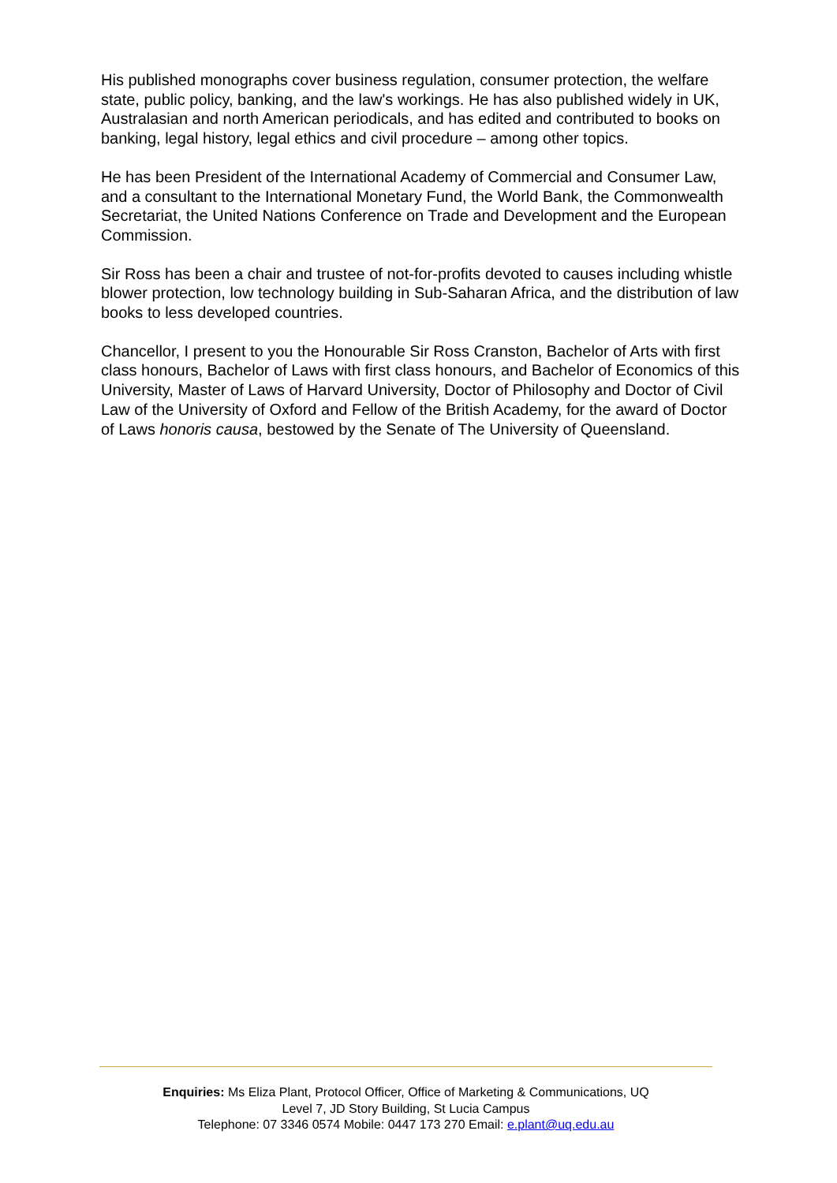His published monographs cover business regulation, consumer protection, the welfare state, public policy, banking, and the law's workings. He has also published widely in UK, Australasian and north American periodicals, and has edited and contributed to books on banking, legal history, legal ethics and civil procedure – among other topics.
He has been President of the International Academy of Commercial and Consumer Law, and a consultant to the International Monetary Fund, the World Bank, the Commonwealth Secretariat, the United Nations Conference on Trade and Development and the European Commission.
Sir Ross has been a chair and trustee of not-for-profits devoted to causes including whistle blower protection, low technology building in Sub-Saharan Africa, and the distribution of law books to less developed countries.
Chancellor, I present to you the Honourable Sir Ross Cranston, Bachelor of Arts with first class honours, Bachelor of Laws with first class honours, and Bachelor of Economics of this University, Master of Laws of Harvard University, Doctor of Philosophy and Doctor of Civil Law of the University of Oxford and Fellow of the British Academy, for the award of Doctor of Laws honoris causa, bestowed by the Senate of The University of Queensland.
Enquiries: Ms Eliza Plant, Protocol Officer, Office of Marketing & Communications, UQ
Level 7, JD Story Building, St Lucia Campus
Telephone: 07 3346 0574 Mobile: 0447 173 270 Email: e.plant@uq.edu.au